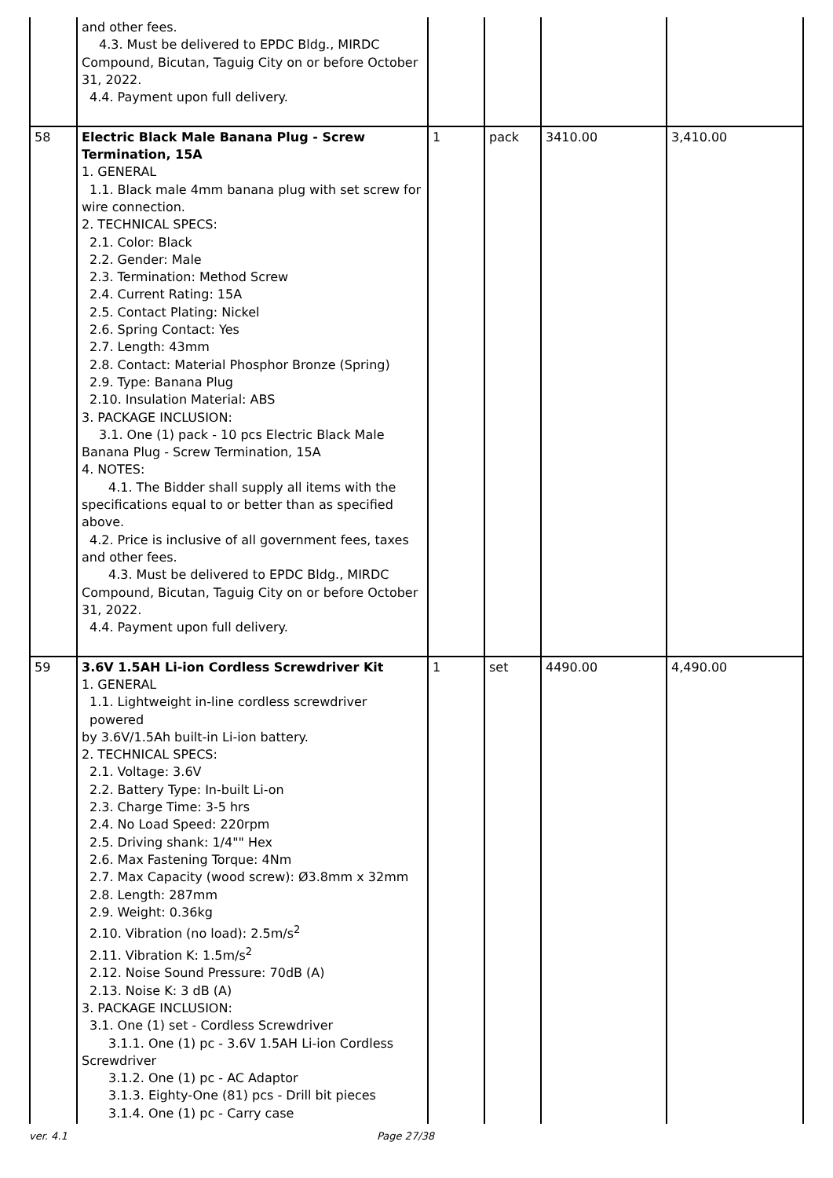| | and other fees. 4.3. Must be delivered to EPDC Bldg., MIRDC Compound, Bicutan, Taguig City on or before October 31, 2022. 4.4. Payment upon full delivery. | | | | |
| 58 | Electric Black Male Banana Plug - Screw Termination, 15A 1. GENERAL 1.1. Black male 4mm banana plug with set screw for wire connection. 2. TECHNICAL SPECS: 2.1. Color: Black 2.2. Gender: Male 2.3. Termination: Method Screw 2.4. Current Rating: 15A 2.5. Contact Plating: Nickel 2.6. Spring Contact: Yes 2.7. Length: 43mm 2.8. Contact: Material Phosphor Bronze (Spring) 2.9. Type: Banana Plug 2.10. Insulation Material: ABS 3. PACKAGE INCLUSION: 3.1. One (1) pack - 10 pcs Electric Black Male Banana Plug - Screw Termination, 15A 4. NOTES: 4.1. The Bidder shall supply all items with the specifications equal to or better than as specified above. 4.2. Price is inclusive of all government fees, taxes and other fees. 4.3. Must be delivered to EPDC Bldg., MIRDC Compound, Bicutan, Taguig City on or before October 31, 2022. 4.4. Payment upon full delivery. | 1 | pack | 3410.00 | 3,410.00 |
| 59 | 3.6V 1.5AH Li-ion Cordless Screwdriver Kit 1. GENERAL 1.1. Lightweight in-line cordless screwdriver powered by 3.6V/1.5Ah built-in Li-ion battery. 2. TECHNICAL SPECS: 2.1. Voltage: 3.6V 2.2. Battery Type: In-built Li-on 2.3. Charge Time: 3-5 hrs 2.4. No Load Speed: 220rpm 2.5. Driving shank: 1/4"" Hex 2.6. Max Fastening Torque: 4Nm 2.7. Max Capacity (wood screw): Ø3.8mm x 32mm 2.8. Length: 287mm 2.9. Weight: 0.36kg 2.10. Vibration (no load): 2.5m/s<sup>2</sup> 2.11. Vibration K: 1.5m/s<sup>2</sup> 2.12. Noise Sound Pressure: 70dB (A) 2.13. Noise K: 3 dB (A) 3. PACKAGE INCLUSION: 3.1. One (1) set - Cordless Screwdriver 3.1.1. One (1) pc - 3.6V 1.5AH Li-ion Cordless Screwdriver 3.1.2. One (1) pc - AC Adaptor 3.1.3. Eighty-One (81) pcs - Drill bit pieces 3.1.4. One (1) pc - Carry case | 1 | set | 4490.00 | 4,490.00 |
ver. 4.1 Page 27/38